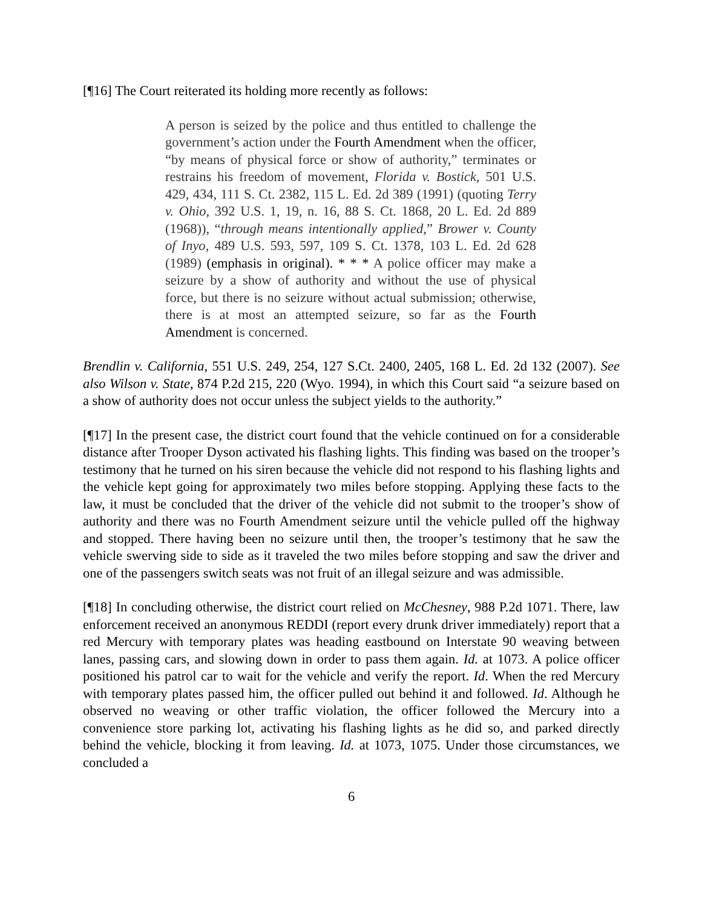[¶16] The Court reiterated its holding more recently as follows:
A person is seized by the police and thus entitled to challenge the government’s action under the Fourth Amendment when the officer, “by means of physical force or show of authority,” terminates or restrains his freedom of movement, Florida v. Bostick, 501 U.S. 429, 434, 111 S. Ct. 2382, 115 L. Ed. 2d 389 (1991) (quoting Terry v. Ohio, 392 U.S. 1, 19, n. 16, 88 S. Ct. 1868, 20 L. Ed. 2d 889 (1968)), “through means intentionally applied,” Brower v. County of Inyo, 489 U.S. 593, 597, 109 S. Ct. 1378, 103 L. Ed. 2d 628 (1989) (emphasis in original). * * * A police officer may make a seizure by a show of authority and without the use of physical force, but there is no seizure without actual submission; otherwise, there is at most an attempted seizure, so far as the Fourth Amendment is concerned.
Brendlin v. California, 551 U.S. 249, 254, 127 S.Ct. 2400, 2405, 168 L. Ed. 2d 132 (2007). See also Wilson v. State, 874 P.2d 215, 220 (Wyo. 1994), in which this Court said “a seizure based on a show of authority does not occur unless the subject yields to the authority.”
[¶17] In the present case, the district court found that the vehicle continued on for a considerable distance after Trooper Dyson activated his flashing lights. This finding was based on the trooper’s testimony that he turned on his siren because the vehicle did not respond to his flashing lights and the vehicle kept going for approximately two miles before stopping. Applying these facts to the law, it must be concluded that the driver of the vehicle did not submit to the trooper’s show of authority and there was no Fourth Amendment seizure until the vehicle pulled off the highway and stopped. There having been no seizure until then, the trooper’s testimony that he saw the vehicle swerving side to side as it traveled the two miles before stopping and saw the driver and one of the passengers switch seats was not fruit of an illegal seizure and was admissible.
[¶18] In concluding otherwise, the district court relied on McChesney, 988 P.2d 1071. There, law enforcement received an anonymous REDDI (report every drunk driver immediately) report that a red Mercury with temporary plates was heading eastbound on Interstate 90 weaving between lanes, passing cars, and slowing down in order to pass them again. Id. at 1073. A police officer positioned his patrol car to wait for the vehicle and verify the report. Id. When the red Mercury with temporary plates passed him, the officer pulled out behind it and followed. Id. Although he observed no weaving or other traffic violation, the officer followed the Mercury into a convenience store parking lot, activating his flashing lights as he did so, and parked directly behind the vehicle, blocking it from leaving. Id. at 1073, 1075. Under those circumstances, we concluded a
6